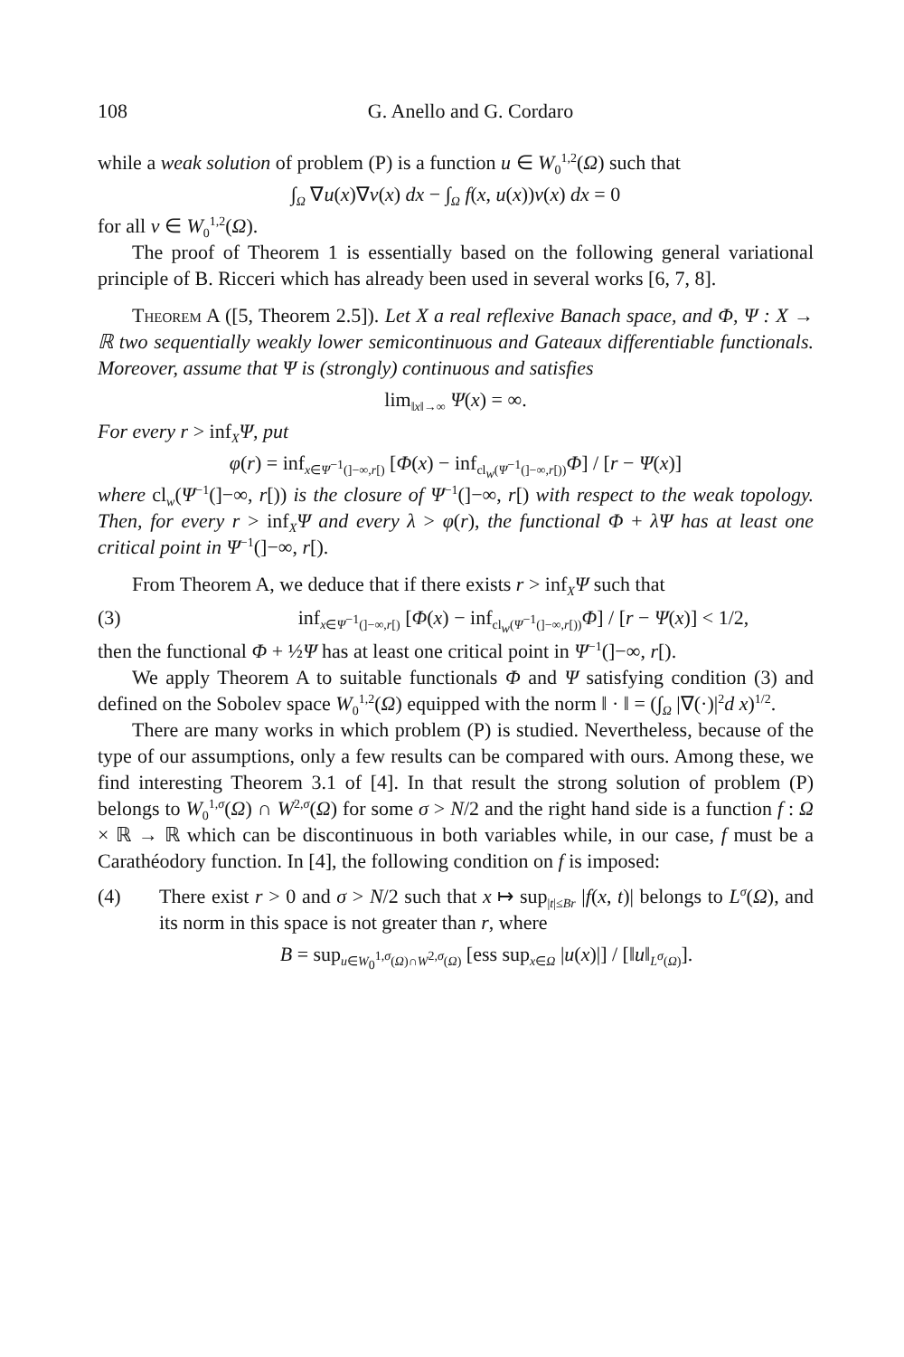108 G. Anello and G. Cordaro
while a weak solution of problem (P) is a function u ∈ W<sub>0</sub><sup>1,2</sup>(Ω) such that
∫<sub>Ω</sub> ∇u(x)∇v(x) dx − ∫<sub>Ω</sub> f(x, u(x))v(x) dx = 0
for all v ∈ W<sub>0</sub><sup>1,2</sup>(Ω).
The proof of Theorem 1 is essentially based on the following general variational principle of B. Ricceri which has already been used in several works [6, 7, 8].
Theorem A ([5, Theorem 2.5]). Let X a real reflexive Banach space, and Φ, Ψ : X → ℝ two sequentially weakly lower semicontinuous and Gateaux differentiable functionals. Moreover, assume that Ψ is (strongly) continuous and satisfies
lim<sub>‖x‖→∞</sub> Ψ(x) = ∞.
For every r > inf<sub>X</sub>Ψ, put
φ(r) = inf<sub>x∈Ψ<sup>−1</sup>(]−∞,r[)</sub> [Φ(x) − inf<sub>cl<sub>w</sub>(Ψ<sup>−1</sup>(]−∞,r[))</sub>Φ] / [r − Ψ(x)]
where cl<sub>w</sub>(Ψ<sup>−1</sup>(]−∞, r[)) is the closure of Ψ<sup>−1</sup>(]−∞, r[) with respect to the weak topology. Then, for every r > inf<sub>X</sub>Ψ and every λ > φ(r), the functional Φ + λΨ has at least one critical point in Ψ<sup>−1</sup>(]−∞, r[).
From Theorem A, we deduce that if there exists r > inf<sub>X</sub>Ψ such that
(3) inf<sub>x∈Ψ<sup>−1</sup>(]−∞,r[)</sub> [Φ(x) − inf<sub>cl<sub>w</sub>(Ψ<sup>−1</sup>(]−∞,r[))</sub>Φ] / [r − Ψ(x)] < 1/2,
then the functional Φ + ½Ψ has at least one critical point in Ψ<sup>−1</sup>(]−∞, r[).
We apply Theorem A to suitable functionals Φ and Ψ satisfying condition (3) and defined on the Sobolev space W<sub>0</sub><sup>1,2</sup>(Ω) equipped with the norm ‖ · ‖ = (∫<sub>Ω</sub> |∇(·)|<sup>2</sup>d x)<sup>1/2</sup>.
There are many works in which problem (P) is studied. Nevertheless, because of the type of our assumptions, only a few results can be compared with ours. Among these, we find interesting Theorem 3.1 of [4]. In that result the strong solution of problem (P) belongs to W<sub>0</sub><sup>1,σ</sup>(Ω) ∩ W<sup>2,σ</sup>(Ω) for some σ > N/2 and the right hand side is a function f : Ω × ℝ → ℝ which can be discontinuous in both variables while, in our case, f must be a Carathéodory function. In [4], the following condition on f is imposed:
(4) There exist r > 0 and σ > N/2 such that x ↦ sup<sub>|t|≤Br</sub> |f(x, t)| belongs to L<sup>σ</sup>(Ω), and its norm in this space is not greater than r, where
B = sup<sub>u∈W<sub>0</sub><sup>1,σ</sup>(Ω)∩W<sup>2,σ</sup>(Ω)</sub> [ess sup<sub>x∈Ω</sub> |u(x)|] / [‖u‖<sub>L<sup>σ</sup>(Ω)</sub>].